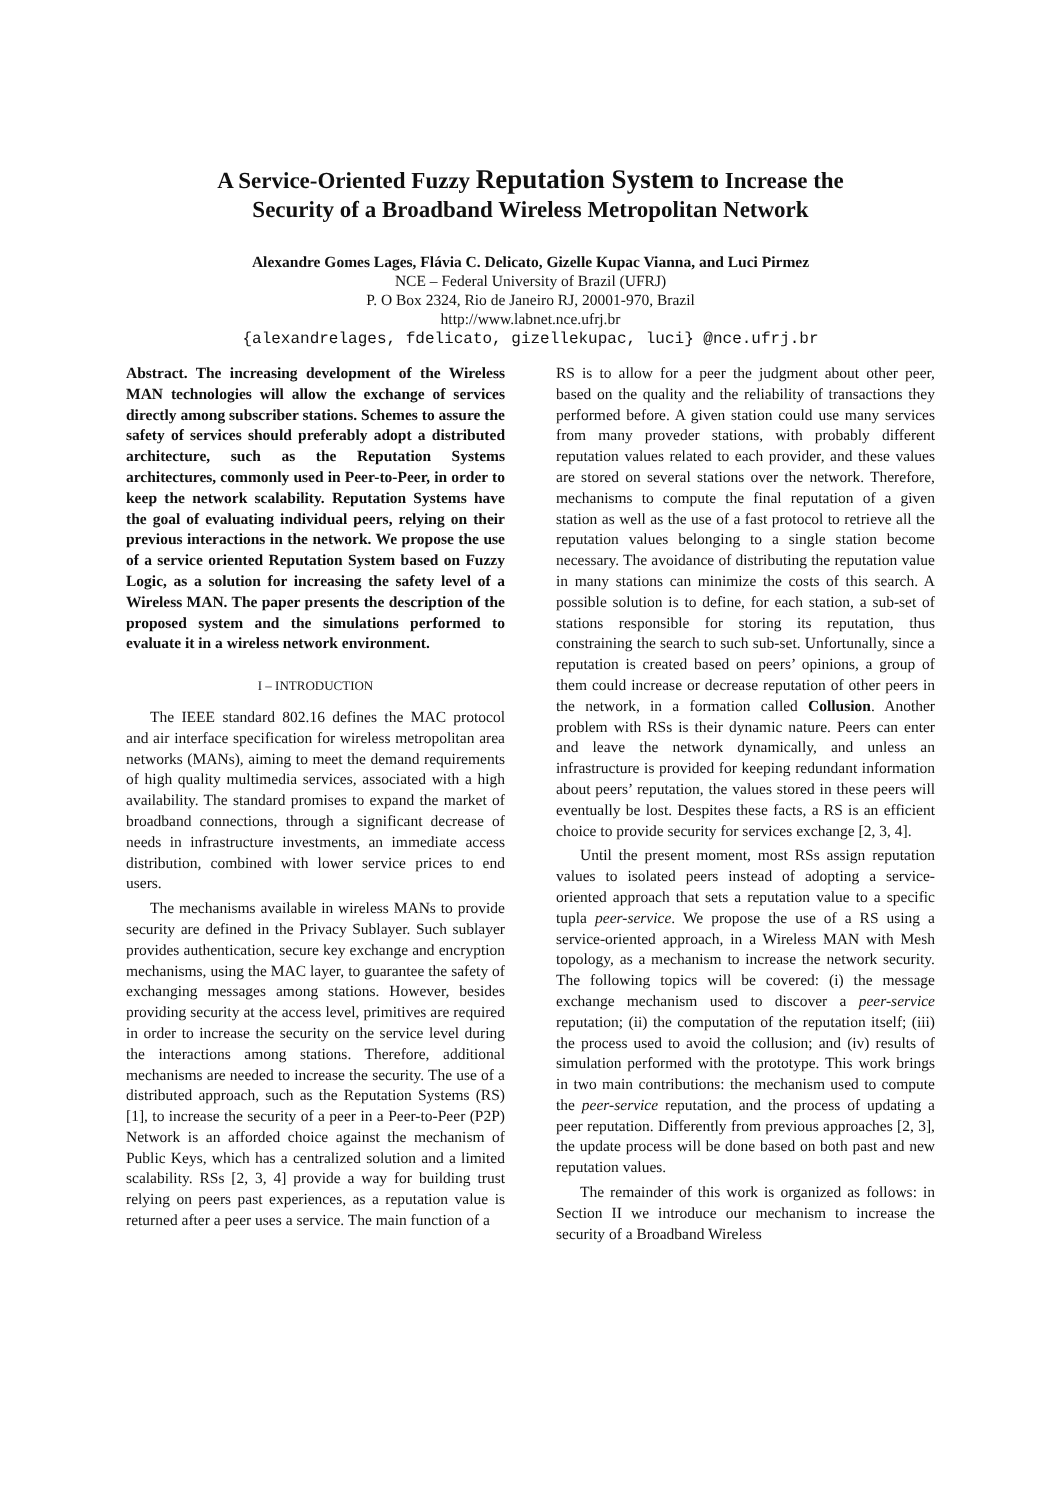A Service-Oriented Fuzzy Reputation System to Increase the
Security of a Broadband Wireless Metropolitan Network
Alexandre Gomes Lages, Flávia C. Delicato, Gizelle Kupac Vianna, and Luci Pirmez
NCE – Federal University of Brazil (UFRJ)
P. O Box 2324, Rio de Janeiro RJ, 20001-970, Brazil
http://www.labnet.nce.ufrj.br
{alexandrelages, fdelicato, gizellekupac, luci} @nce.ufrj.br
Abstract. The increasing development of the Wireless MAN technologies will allow the exchange of services directly among subscriber stations. Schemes to assure the safety of services should preferably adopt a distributed architecture, such as the Reputation Systems architectures, commonly used in Peer-to-Peer, in order to keep the network scalability. Reputation Systems have the goal of evaluating individual peers, relying on their previous interactions in the network. We propose the use of a service oriented Reputation System based on Fuzzy Logic, as a solution for increasing the safety level of a Wireless MAN. The paper presents the description of the proposed system and the simulations performed to evaluate it in a wireless network environment.
I – INTRODUCTION
The IEEE standard 802.16 defines the MAC protocol and air interface specification for wireless metropolitan area networks (MANs), aiming to meet the demand requirements of high quality multimedia services, associated with a high availability. The standard promises to expand the market of broadband connections, through a significant decrease of needs in infrastructure investments, an immediate access distribution, combined with lower service prices to end users.
The mechanisms available in wireless MANs to provide security are defined in the Privacy Sublayer. Such sublayer provides authentication, secure key exchange and encryption mechanisms, using the MAC layer, to guarantee the safety of exchanging messages among stations. However, besides providing security at the access level, primitives are required in order to increase the security on the service level during the interactions among stations. Therefore, additional mechanisms are needed to increase the security. The use of a distributed approach, such as the Reputation Systems (RS) [1], to increase the security of a peer in a Peer-to-Peer (P2P) Network is an afforded choice against the mechanism of Public Keys, which has a centralized solution and a limited scalability. RSs [2, 3, 4] provide a way for building trust relying on peers past experiences, as a reputation value is returned after a peer uses a service. The main function of a
RS is to allow for a peer the judgment about other peer, based on the quality and the reliability of transactions they performed before. A given station could use many services from many proveder stations, with probably different reputation values related to each provider, and these values are stored on several stations over the network. Therefore, mechanisms to compute the final reputation of a given station as well as the use of a fast protocol to retrieve all the reputation values belonging to a single station become necessary. The avoidance of distributing the reputation value in many stations can minimize the costs of this search. A possible solution is to define, for each station, a sub-set of stations responsible for storing its reputation, thus constraining the search to such sub-set. Unfortunally, since a reputation is created based on peers’ opinions, a group of them could increase or decrease reputation of other peers in the network, in a formation called Collusion. Another problem with RSs is their dynamic nature. Peers can enter and leave the network dynamically, and unless an infrastructure is provided for keeping redundant information about peers’ reputation, the values stored in these peers will eventually be lost. Despites these facts, a RS is an efficient choice to provide security for services exchange [2, 3, 4].
Until the present moment, most RSs assign reputation values to isolated peers instead of adopting a service-oriented approach that sets a reputation value to a specific tupla peer-service. We propose the use of a RS using a service-oriented approach, in a Wireless MAN with Mesh topology, as a mechanism to increase the network security. The following topics will be covered: (i) the message exchange mechanism used to discover a peer-service reputation; (ii) the computation of the reputation itself; (iii) the process used to avoid the collusion; and (iv) results of simulation performed with the prototype. This work brings in two main contributions: the mechanism used to compute the peer-service reputation, and the process of updating a peer reputation. Differently from previous approaches [2, 3], the update process will be done based on both past and new reputation values.
The remainder of this work is organized as follows: in Section II we introduce our mechanism to increase the security of a Broadband Wireless